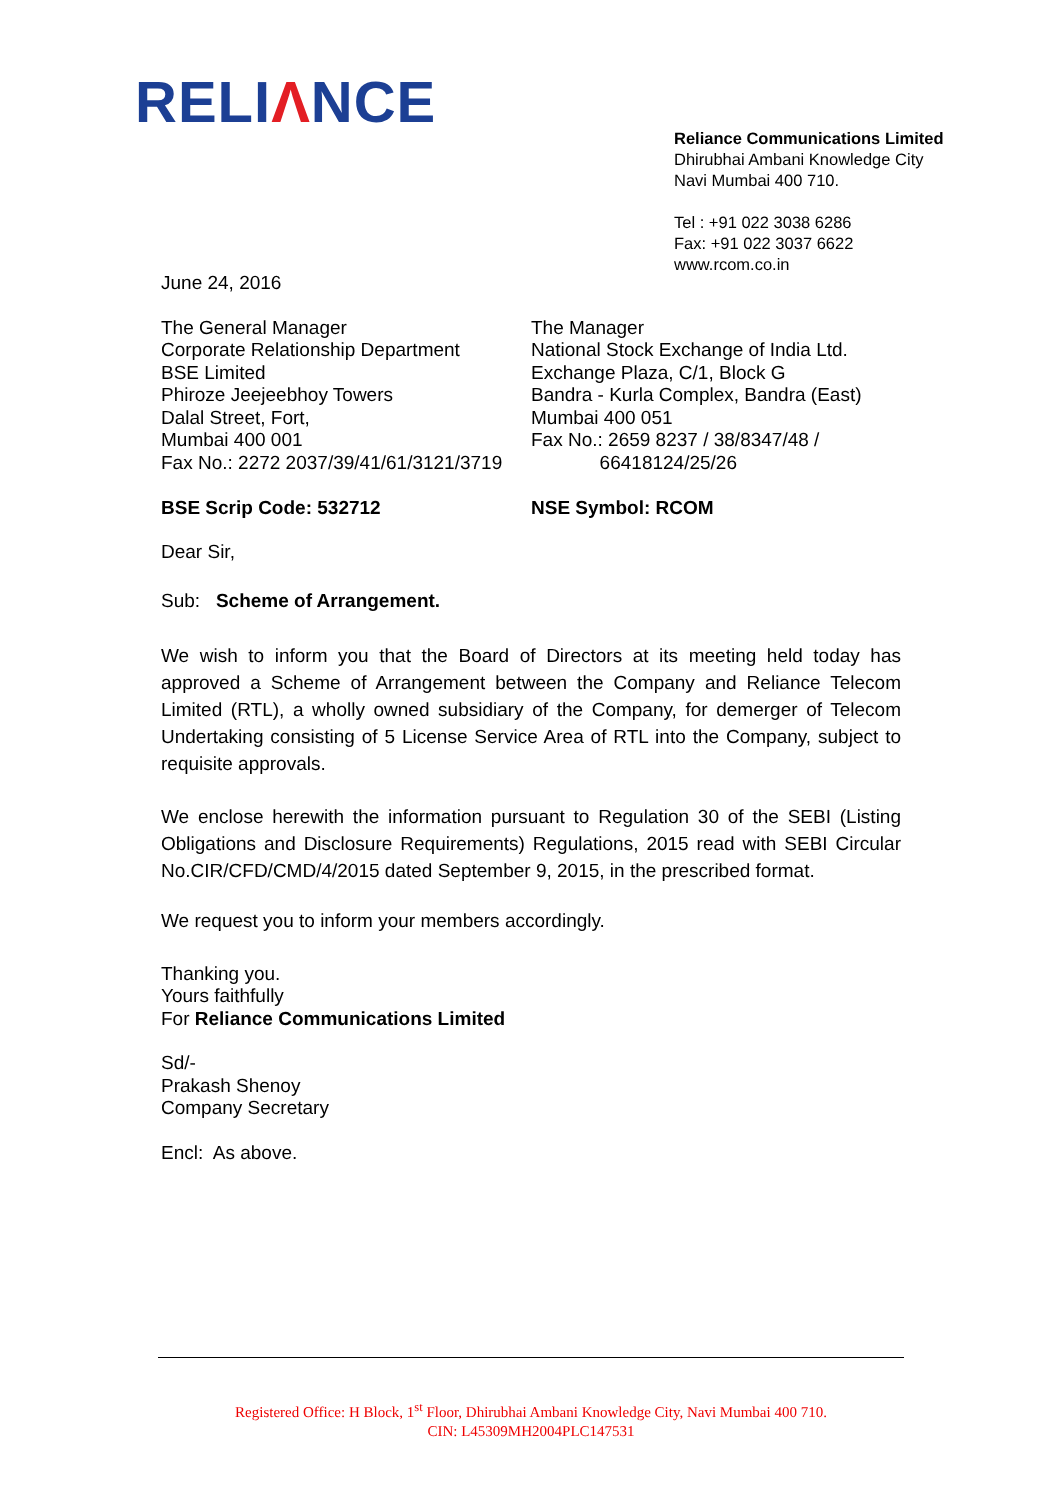RELIΛNCE
Reliance Communications Limited
Dhirubhai Ambani Knowledge City
Navi Mumbai 400 710.
Tel : +91 022 3038 6286
Fax: +91 022 3037 6622
www.rcom.co.in
June 24, 2016
The General Manager
Corporate Relationship Department
BSE Limited
Phiroze Jeejeebhoy Towers
Dalal Street, Fort,
Mumbai 400 001
Fax No.: 2272 2037/39/41/61/3121/3719
BSE Scrip Code: 532712
The Manager
National Stock Exchange of India Ltd.
Exchange Plaza, C/1, Block G
Bandra - Kurla Complex, Bandra (East)
Mumbai 400 051
Fax No.: 2659 8237 / 38/8347/48 /
66418124/25/26
NSE Symbol: RCOM
Dear Sir,
Sub: Scheme of Arrangement.
We wish to inform you that the Board of Directors at its meeting held today has approved a Scheme of Arrangement between the Company and Reliance Telecom Limited (RTL), a wholly owned subsidiary of the Company, for demerger of Telecom Undertaking consisting of 5 License Service Area of RTL into the Company, subject to requisite approvals.
We enclose herewith the information pursuant to Regulation 30 of the SEBI (Listing Obligations and Disclosure Requirements) Regulations, 2015 read with SEBI Circular No.CIR/CFD/CMD/4/2015 dated September 9, 2015, in the prescribed format.
We request you to inform your members accordingly.
Thanking you.
Yours faithfully
For Reliance Communications Limited
Sd/-
Prakash Shenoy
Company Secretary
Encl: As above.
Registered Office: H Block, 1<sup>st</sup> Floor, Dhirubhai Ambani Knowledge City, Navi Mumbai 400 710.
CIN: L45309MH2004PLC147531